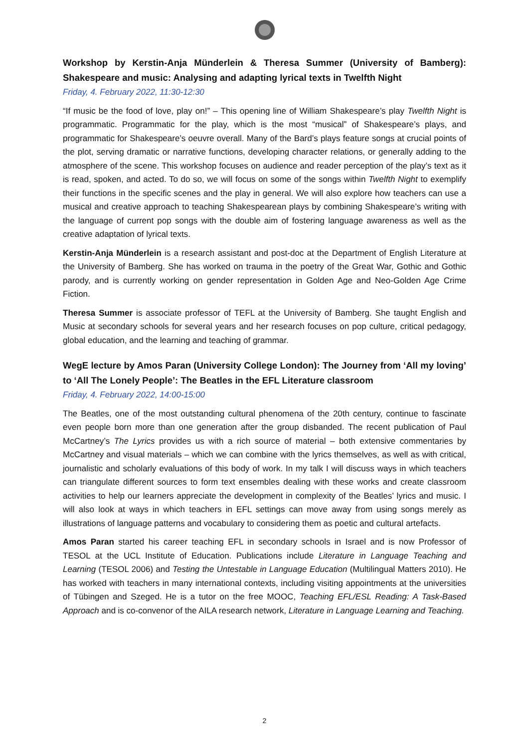Workshop by Kerstin-Anja Münderlein & Theresa Summer (University of Bamberg): Shakespeare and music: Analysing and adapting lyrical texts in Twelfth Night
Friday, 4. February 2022, 11:30-12:30
“If music be the food of love, play on!” – This opening line of William Shakespeare’s play Twelfth Night is programmatic. Programmatic for the play, which is the most “musical” of Shakespeare’s plays, and programmatic for Shakespeare’s oeuvre overall. Many of the Bard’s plays feature songs at crucial points of the plot, serving dramatic or narrative functions, developing character relations, or generally adding to the atmosphere of the scene. This workshop focuses on audience and reader perception of the play’s text as it is read, spoken, and acted. To do so, we will focus on some of the songs within Twelfth Night to exemplify their functions in the specific scenes and the play in general. We will also explore how teachers can use a musical and creative approach to teaching Shakespearean plays by combining Shakespeare’s writing with the language of current pop songs with the double aim of fostering language awareness as well as the creative adaptation of lyrical texts.
Kerstin-Anja Münderlein is a research assistant and post-doc at the Department of English Literature at the University of Bamberg. She has worked on trauma in the poetry of the Great War, Gothic and Gothic parody, and is currently working on gender representation in Golden Age and Neo-Golden Age Crime Fiction.
Theresa Summer is associate professor of TEFL at the University of Bamberg. She taught English and Music at secondary schools for several years and her research focuses on pop culture, critical pedagogy, global education, and the learning and teaching of grammar.
WegE lecture by Amos Paran (University College London): The Journey from ‘All my loving’ to ‘All The Lonely People’: The Beatles in the EFL Literature classroom
Friday, 4. February 2022, 14:00-15:00
The Beatles, one of the most outstanding cultural phenomena of the 20th century, continue to fascinate even people born more than one generation after the group disbanded. The recent publication of Paul McCartney’s The Lyrics provides us with a rich source of material – both extensive commentaries by McCartney and visual materials – which we can combine with the lyrics themselves, as well as with critical, journalistic and scholarly evaluations of this body of work. In my talk I will discuss ways in which teachers can triangulate different sources to form text ensembles dealing with these works and create classroom activities to help our learners appreciate the development in complexity of the Beatles’ lyrics and music. I will also look at ways in which teachers in EFL settings can move away from using songs merely as illustrations of language patterns and vocabulary to considering them as poetic and cultural artefacts.
Amos Paran started his career teaching EFL in secondary schools in Israel and is now Professor of TESOL at the UCL Institute of Education. Publications include Literature in Language Teaching and Learning (TESOL 2006) and Testing the Untestable in Language Education (Multilingual Matters 2010). He has worked with teachers in many international contexts, including visiting appointments at the universities of Tübingen and Szeged. He is a tutor on the free MOOC, Teaching EFL/ESL Reading: A Task-Based Approach and is co-convenor of the AILA research network, Literature in Language Learning and Teaching.
2